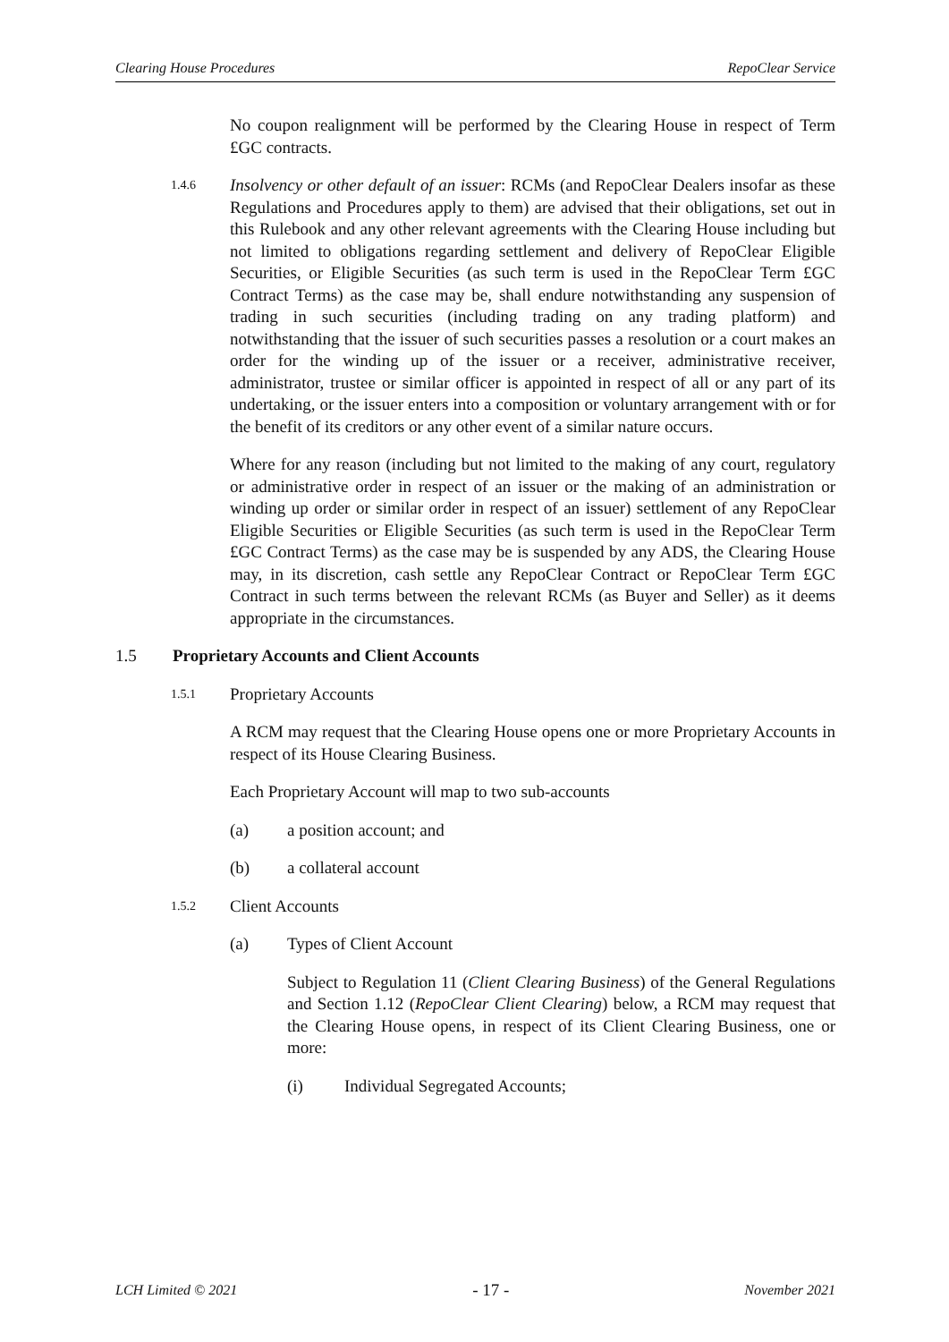Clearing House Procedures RepoClear Service
No coupon realignment will be performed by the Clearing House in respect of Term £GC contracts.
1.4.6
Insolvency or other default of an issuer: RCMs (and RepoClear Dealers insofar as these Regulations and Procedures apply to them) are advised that their obligations, set out in this Rulebook and any other relevant agreements with the Clearing House including but not limited to obligations regarding settlement and delivery of RepoClear Eligible Securities, or Eligible Securities (as such term is used in the RepoClear Term £GC Contract Terms) as the case may be, shall endure notwithstanding any suspension of trading in such securities (including trading on any trading platform) and notwithstanding that the issuer of such securities passes a resolution or a court makes an order for the winding up of the issuer or a receiver, administrative receiver, administrator, trustee or similar officer is appointed in respect of all or any part of its undertaking, or the issuer enters into a composition or voluntary arrangement with or for the benefit of its creditors or any other event of a similar nature occurs.
Where for any reason (including but not limited to the making of any court, regulatory or administrative order in respect of an issuer or the making of an administration or winding up order or similar order in respect of an issuer) settlement of any RepoClear Eligible Securities or Eligible Securities (as such term is used in the RepoClear Term £GC Contract Terms) as the case may be is suspended by any ADS, the Clearing House may, in its discretion, cash settle any RepoClear Contract or RepoClear Term £GC Contract in such terms between the relevant RCMs (as Buyer and Seller) as it deems appropriate in the circumstances.
1.5 Proprietary Accounts and Client Accounts
1.5.1 Proprietary Accounts
A RCM may request that the Clearing House opens one or more Proprietary Accounts in respect of its House Clearing Business.
Each Proprietary Account will map to two sub-accounts
(a) a position account; and
(b) a collateral account
1.5.2 Client Accounts
(a) Types of Client Account
Subject to Regulation 11 (Client Clearing Business) of the General Regulations and Section 1.12 (RepoClear Client Clearing) below, a RCM may request that the Clearing House opens, in respect of its Client Clearing Business, one or more:
(i) Individual Segregated Accounts;
LCH Limited © 2021 - 17 - November 2021